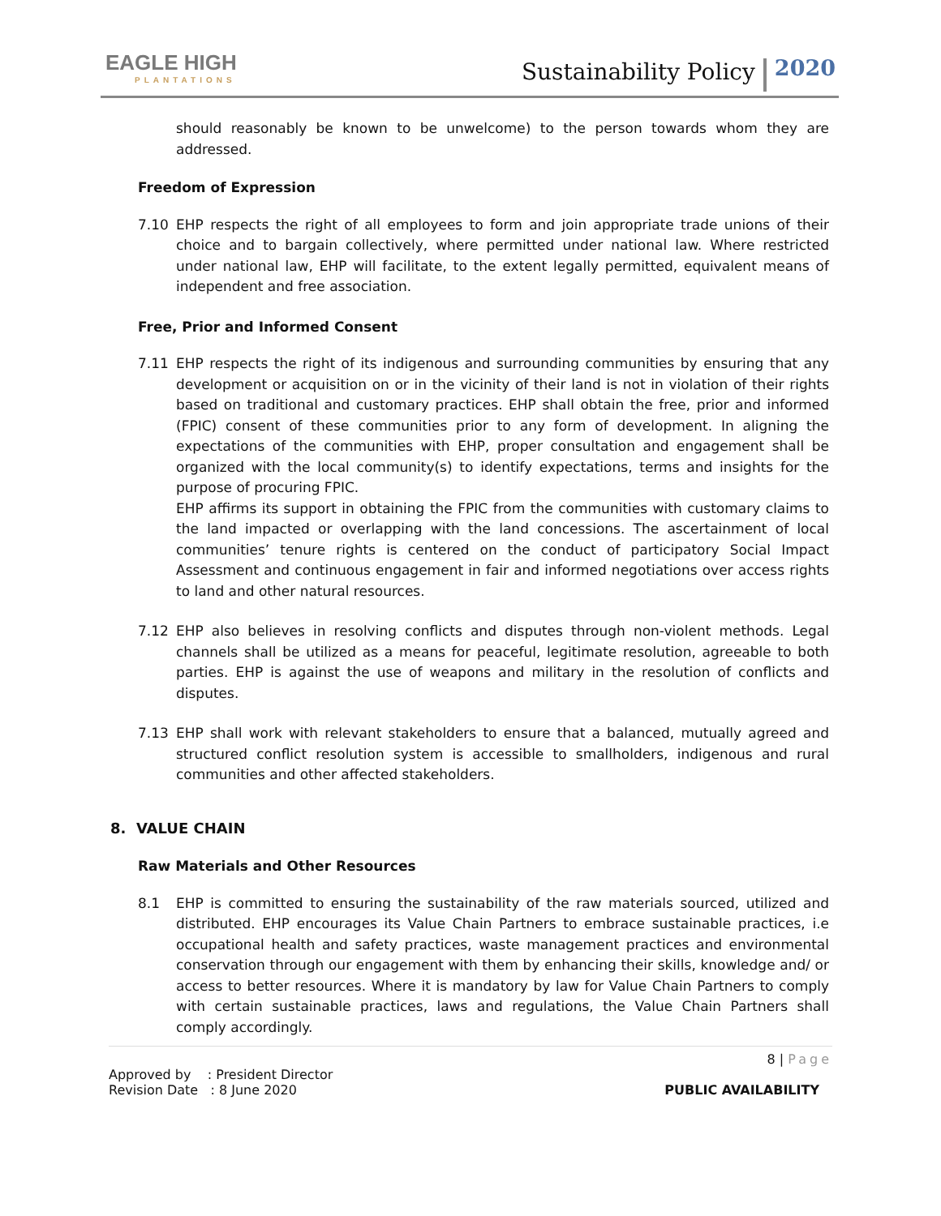EAGLE HIGH
PLANTATIONS
Sustainability Policy
2020
should reasonably be known to be unwelcome) to the person towards whom they are addressed.
Freedom of Expression
7.10 EHP respects the right of all employees to form and join appropriate trade unions of their choice and to bargain collectively, where permitted under national law. Where restricted under national law, EHP will facilitate, to the extent legally permitted, equivalent means of independent and free association.
Free, Prior and Informed Consent
7.11 EHP respects the right of its indigenous and surrounding communities by ensuring that any development or acquisition on or in the vicinity of their land is not in violation of their rights based on traditional and customary practices. EHP shall obtain the free, prior and informed (FPIC) consent of these communities prior to any form of development. In aligning the expectations of the communities with EHP, proper consultation and engagement shall be organized with the local community(s) to identify expectations, terms and insights for the purpose of procuring FPIC.
EHP affirms its support in obtaining the FPIC from the communities with customary claims to the land impacted or overlapping with the land concessions. The ascertainment of local communities’ tenure rights is centered on the conduct of participatory Social Impact Assessment and continuous engagement in fair and informed negotiations over access rights to land and other natural resources.
7.12 EHP also believes in resolving conflicts and disputes through non-violent methods. Legal channels shall be utilized as a means for peaceful, legitimate resolution, agreeable to both parties. EHP is against the use of weapons and military in the resolution of conflicts and disputes.
7.13 EHP shall work with relevant stakeholders to ensure that a balanced, mutually agreed and structured conflict resolution system is accessible to smallholders, indigenous and rural communities and other affected stakeholders.
8. VALUE CHAIN
Raw Materials and Other Resources
8.1 EHP is committed to ensuring the sustainability of the raw materials sourced, utilized and distributed. EHP encourages its Value Chain Partners to embrace sustainable practices, i.e occupational health and safety practices, waste management practices and environmental conservation through our engagement with them by enhancing their skills, knowledge and/ or access to better resources. Where it is mandatory by law for Value Chain Partners to comply with certain sustainable practices, laws and regulations, the Value Chain Partners shall comply accordingly.
8 | Page
Approved by : President Director
Revision Date : 8 June 2020
PUBLIC AVAILABILITY